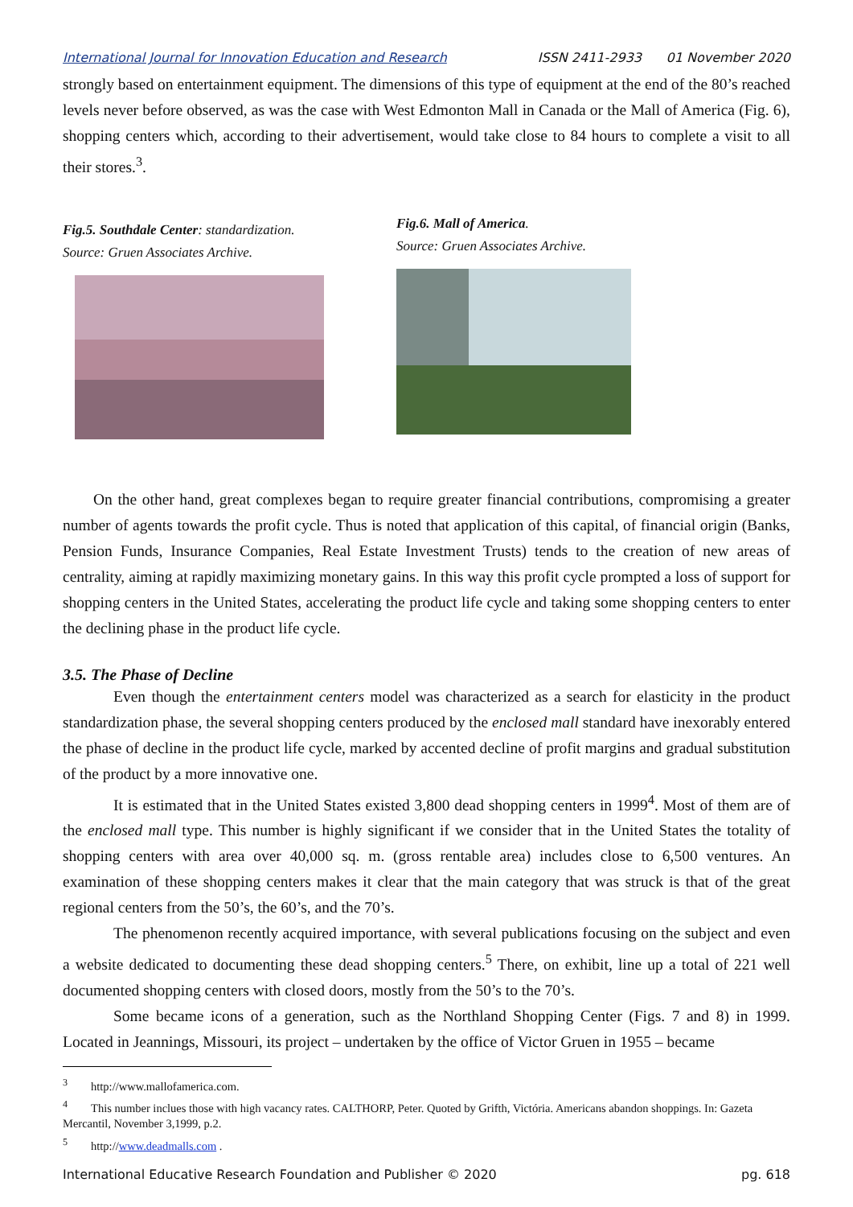International Journal for Innovation Education and Research ISSN 2411-2933 01 November 2020
strongly based on entertainment equipment. The dimensions of this type of equipment at the end of the 80’s reached levels never before observed, as was the case with West Edmonton Mall in Canada or the Mall of America (Fig. 6), shopping centers which, according to their advertisement, would take close to 84 hours to complete a visit to all their stores.<sup>3</sup>.
Fig.5. Southdale Center: standardization.
Source: Gruen Associates Archive.
Fig.6. Mall of America.
Source: Gruen Associates Archive.
On the other hand, great complexes began to require greater financial contributions, compromising a greater number of agents towards the profit cycle. Thus is noted that application of this capital, of financial origin (Banks, Pension Funds, Insurance Companies, Real Estate Investment Trusts) tends to the creation of new areas of centrality, aiming at rapidly maximizing monetary gains. In this way this profit cycle prompted a loss of support for shopping centers in the United States, accelerating the product life cycle and taking some shopping centers to enter the declining phase in the product life cycle.
3.5. The Phase of Decline
Even though the entertainment centers model was characterized as a search for elasticity in the product standardization phase, the several shopping centers produced by the enclosed mall standard have inexorably entered the phase of decline in the product life cycle, marked by accented decline of profit margins and gradual substitution of the product by a more innovative one.
It is estimated that in the United States existed 3,800 dead shopping centers in 1999<sup>4</sup>. Most of them are of the enclosed mall type. This number is highly significant if we consider that in the United States the totality of shopping centers with area over 40,000 sq. m. (gross rentable area) includes close to 6,500 ventures. An examination of these shopping centers makes it clear that the main category that was struck is that of the great regional centers from the 50’s, the 60’s, and the 70’s.
The phenomenon recently acquired importance, with several publications focusing on the subject and even a website dedicated to documenting these dead shopping centers.<sup>5</sup> There, on exhibit, line up a total of 221 well documented shopping centers with closed doors, mostly from the 50’s to the 70’s.
Some became icons of a generation, such as the Northland Shopping Center (Figs. 7 and 8) in 1999. Located in Jeannings, Missouri, its project – undertaken by the office of Victor Gruen in 1955 – became
<sup>3</sup> http://www.mallofamerica.com.
<sup>4</sup> This number inclues those with high vacancy rates. CALTHORP, Peter. Quoted by Grifth, Victória. Americans abandon shoppings. In: Gazeta Mercantil, November 3,1999, p.2.
<sup>5</sup> http://www.deadmalls.com .
International Educative Research Foundation and Publisher © 2020 pg. 618